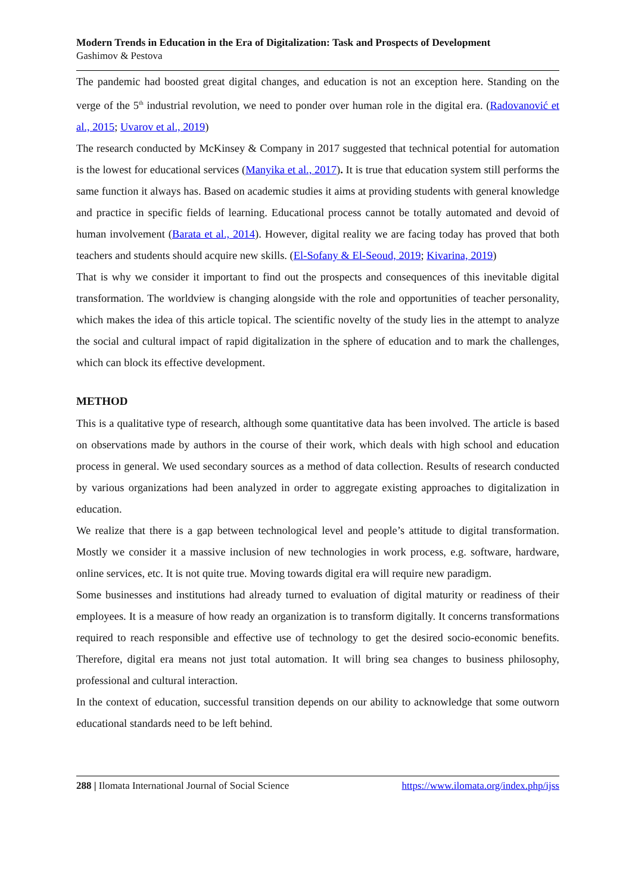Modern Trends in Education in the Era of Digitalization: Task and Prospects of Development
Gashimov & Pestova
The pandemic had boosted great digital changes, and education is not an exception here. Standing on the verge of the 5<sup>th</sup> industrial revolution, we need to ponder over human role in the digital era. (Radovanović et al., 2015; Uvarov et al., 2019)
The research conducted by McKinsey & Company in 2017 suggested that technical potential for automation is the lowest for educational services (Manyika et al., 2017). It is true that education system still performs the same function it always has. Based on academic studies it aims at providing students with general knowledge and practice in specific fields of learning. Educational process cannot be totally automated and devoid of human involvement (Barata et al., 2014). However, digital reality we are facing today has proved that both teachers and students should acquire new skills. (El-Sofany & El-Seoud, 2019; Kivarina, 2019)
That is why we consider it important to find out the prospects and consequences of this inevitable digital transformation. The worldview is changing alongside with the role and opportunities of teacher personality, which makes the idea of this article topical. The scientific novelty of the study lies in the attempt to analyze the social and cultural impact of rapid digitalization in the sphere of education and to mark the challenges, which can block its effective development.
METHOD
This is a qualitative type of research, although some quantitative data has been involved. The article is based on observations made by authors in the course of their work, which deals with high school and education process in general. We used secondary sources as a method of data collection. Results of research conducted by various organizations had been analyzed in order to aggregate existing approaches to digitalization in education.
We realize that there is a gap between technological level and people’s attitude to digital transformation. Mostly we consider it a massive inclusion of new technologies in work process, e.g. software, hardware, online services, etc. It is not quite true. Moving towards digital era will require new paradigm.
Some businesses and institutions had already turned to evaluation of digital maturity or readiness of their employees. It is a measure of how ready an organization is to transform digitally. It concerns transformations required to reach responsible and effective use of technology to get the desired socio-economic benefits. Therefore, digital era means not just total automation. It will bring sea changes to business philosophy, professional and cultural interaction.
In the context of education, successful transition depends on our ability to acknowledge that some outworn educational standards need to be left behind.
288 | Ilomata International Journal of Social Science https://www.ilomata.org/index.php/ijss